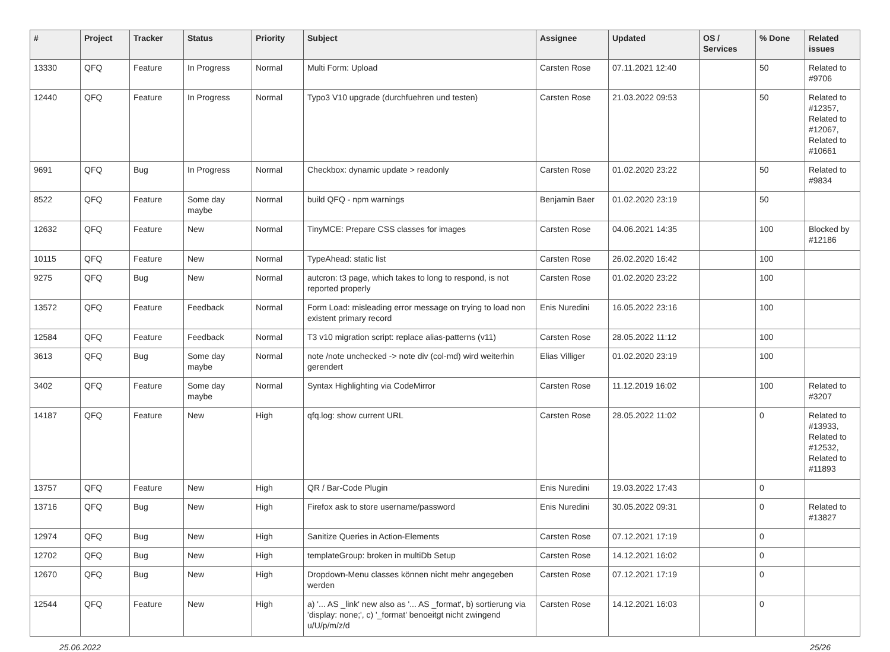| # | Project | Tracker | Status | Priority | Subject | Assignee | Updated | OS / Services | % Done | Related issues |
| --- | --- | --- | --- | --- | --- | --- | --- | --- | --- | --- |
| 13330 | QFQ | Feature | In Progress | Normal | Multi Form: Upload | Carsten Rose | 07.11.2021 12:40 | | 50 | Related to #9706 |
| 12440 | QFQ | Feature | In Progress | Normal | Typo3 V10 upgrade (durchfuehren und testen) | Carsten Rose | 21.03.2022 09:53 | | 50 | Related to #12357, Related to #12067, Related to #10661 |
| 9691 | QFQ | Bug | In Progress | Normal | Checkbox: dynamic update > readonly | Carsten Rose | 01.02.2020 23:22 | | 50 | Related to #9834 |
| 8522 | QFQ | Feature | Some day maybe | Normal | build QFQ - npm warnings | Benjamin Baer | 01.02.2020 23:19 | | 50 | |
| 12632 | QFQ | Feature | New | Normal | TinyMCE: Prepare CSS classes for images | Carsten Rose | 04.06.2021 14:35 | | 100 | Blocked by #12186 |
| 10115 | QFQ | Feature | New | Normal | TypeAhead: static list | Carsten Rose | 26.02.2020 16:42 | | 100 | |
| 9275 | QFQ | Bug | New | Normal | autcron: t3 page, which takes to long to respond, is not reported properly | Carsten Rose | 01.02.2020 23:22 | | 100 | |
| 13572 | QFQ | Feature | Feedback | Normal | Form Load: misleading error message on trying to load non existent primary record | Enis Nuredini | 16.05.2022 23:16 | | 100 | |
| 12584 | QFQ | Feature | Feedback | Normal | T3 v10 migration script: replace alias-patterns (v11) | Carsten Rose | 28.05.2022 11:12 | | 100 | |
| 3613 | QFQ | Bug | Some day maybe | Normal | note /note unchecked -> note div (col-md) wird weiterhin gerendert | Elias Villiger | 01.02.2020 23:19 | | 100 | |
| 3402 | QFQ | Feature | Some day maybe | Normal | Syntax Highlighting via CodeMirror | Carsten Rose | 11.12.2019 16:02 | | 100 | Related to #3207 |
| 14187 | QFQ | Feature | New | High | qfq.log: show current URL | Carsten Rose | 28.05.2022 11:02 | | 0 | Related to #13933, Related to #12532, Related to #11893 |
| 13757 | QFQ | Feature | New | High | QR / Bar-Code Plugin | Enis Nuredini | 19.03.2022 17:43 | | 0 | |
| 13716 | QFQ | Bug | New | High | Firefox ask to store username/password | Enis Nuredini | 30.05.2022 09:31 | | 0 | Related to #13827 |
| 12974 | QFQ | Bug | New | High | Sanitize Queries in Action-Elements | Carsten Rose | 07.12.2021 17:19 | | 0 | |
| 12702 | QFQ | Bug | New | High | templateGroup: broken in multiDb Setup | Carsten Rose | 14.12.2021 16:02 | | 0 | |
| 12670 | QFQ | Bug | New | High | Dropdown-Menu classes können nicht mehr angegeben werden | Carsten Rose | 07.12.2021 17:19 | | 0 | |
| 12544 | QFQ | Feature | New | High | a) '... AS _link' new also as '... AS _format', b) sortierung via 'display: none;', c) '_format' benoeitgt nicht zwingend u/U/p/m/z/d | Carsten Rose | 14.12.2021 16:03 | | 0 | |
25.06.2022 25/26